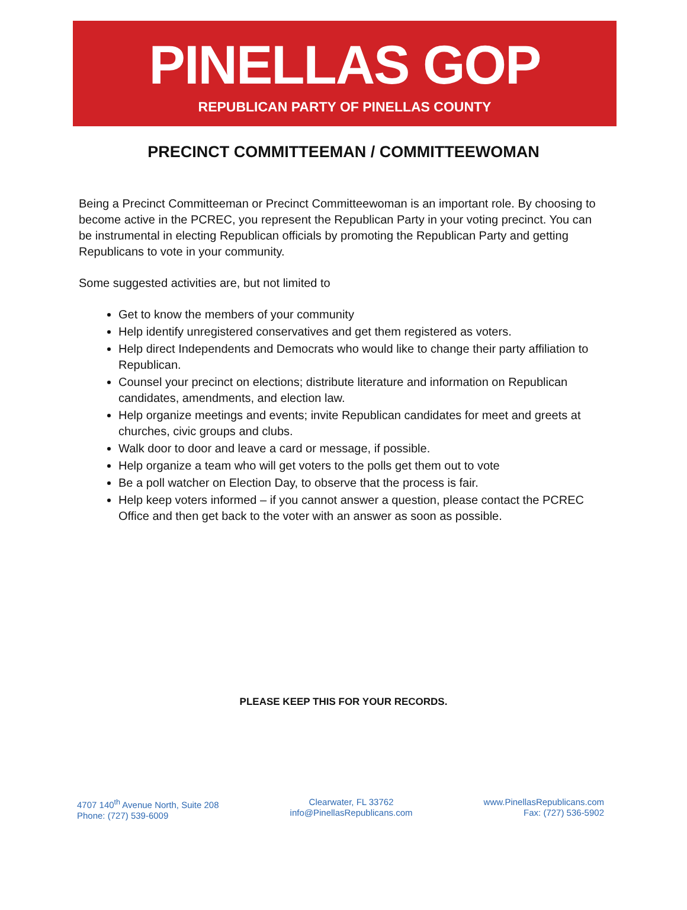PINELLAS GOP
REPUBLICAN PARTY OF PINELLAS COUNTY
PRECINCT COMMITTEEMAN / COMMITTEEWOMAN
Being a Precinct Committeeman or Precinct Committeewoman is an important role. By choosing to become active in the PCREC, you represent the Republican Party in your voting precinct. You can be instrumental in electing Republican officials by promoting the Republican Party and getting Republicans to vote in your community.
Some suggested activities are, but not limited to
Get to know the members of your community
Help identify unregistered conservatives and get them registered as voters.
Help direct Independents and Democrats who would like to change their party affiliation to Republican.
Counsel your precinct on elections; distribute literature and information on Republican candidates, amendments, and election law.
Help organize meetings and events; invite Republican candidates for meet and greets at churches, civic groups and clubs.
Walk door to door and leave a card or message, if possible.
Help organize a team who will get voters to the polls get them out to vote
Be a poll watcher on Election Day, to observe that the process is fair.
Help keep voters informed – if you cannot answer a question, please contact the PCREC Office and then get back to the voter with an answer as soon as possible.
PLEASE KEEP THIS FOR YOUR RECORDS.
4707 140<sup>th</sup> Avenue North, Suite 208
Phone: (727) 539-6009
Clearwater, FL 33762
info@PinellasRepublicans.com
www.PinellasRepublicans.com
Fax: (727) 536-5902